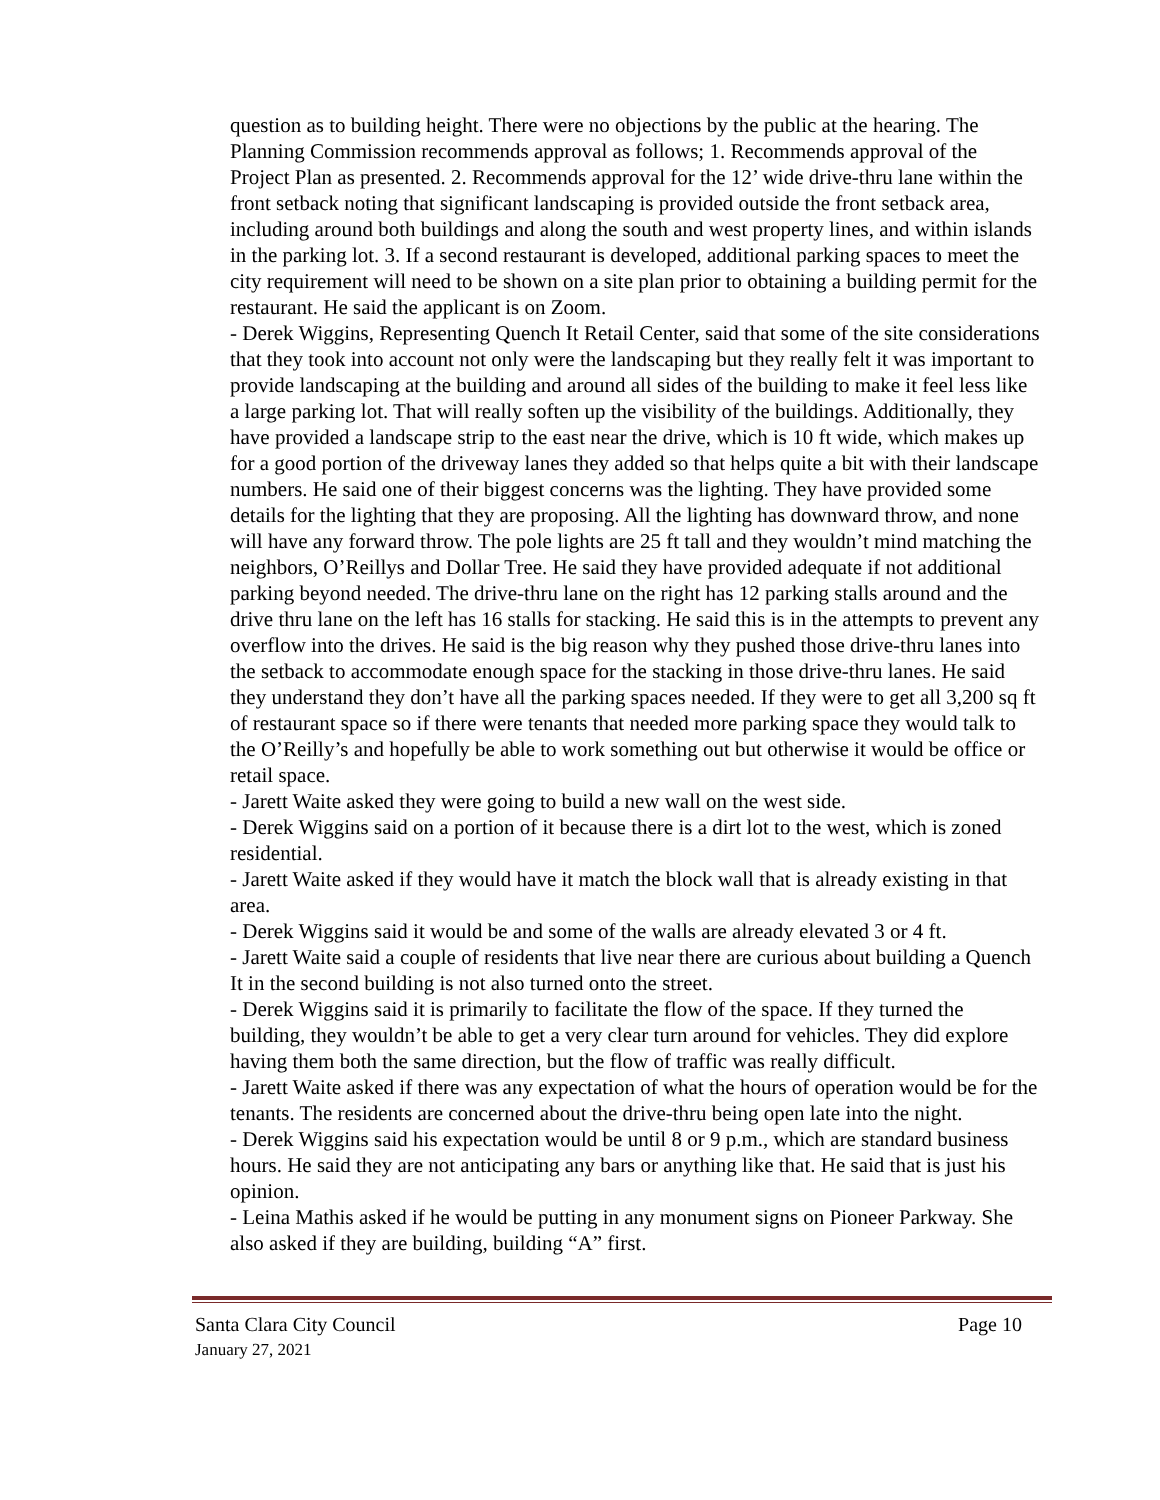question as to building height. There were no objections by the public at the hearing. The Planning Commission recommends approval as follows; 1. Recommends approval of the Project Plan as presented. 2. Recommends approval for the 12’ wide drive-thru lane within the front setback noting that significant landscaping is provided outside the front setback area, including around both buildings and along the south and west property lines, and within islands in the parking lot. 3. If a second restaurant is developed, additional parking spaces to meet the city requirement will need to be shown on a site plan prior to obtaining a building permit for the restaurant. He said the applicant is on Zoom.
- Derek Wiggins, Representing Quench It Retail Center, said that some of the site considerations that they took into account not only were the landscaping but they really felt it was important to provide landscaping at the building and around all sides of the building to make it feel less like a large parking lot. That will really soften up the visibility of the buildings. Additionally, they have provided a landscape strip to the east near the drive, which is 10 ft wide, which makes up for a good portion of the driveway lanes they added so that helps quite a bit with their landscape numbers. He said one of their biggest concerns was the lighting. They have provided some details for the lighting that they are proposing. All the lighting has downward throw, and none will have any forward throw. The pole lights are 25 ft tall and they wouldn’t mind matching the neighbors, O’Reillys and Dollar Tree. He said they have provided adequate if not additional parking beyond needed. The drive-thru lane on the right has 12 parking stalls around and the drive thru lane on the left has 16 stalls for stacking. He said this is in the attempts to prevent any overflow into the drives. He said is the big reason why they pushed those drive-thru lanes into the setback to accommodate enough space for the stacking in those drive-thru lanes. He said they understand they don’t have all the parking spaces needed. If they were to get all 3,200 sq ft of restaurant space so if there were tenants that needed more parking space they would talk to the O’Reilly’s and hopefully be able to work something out but otherwise it would be office or retail space.
- Jarett Waite asked they were going to build a new wall on the west side.
- Derek Wiggins said on a portion of it because there is a dirt lot to the west, which is zoned residential.
- Jarett Waite asked if they would have it match the block wall that is already existing in that area.
- Derek Wiggins said it would be and some of the walls are already elevated 3 or 4 ft.
- Jarett Waite said a couple of residents that live near there are curious about building a Quench It in the second building is not also turned onto the street.
- Derek Wiggins said it is primarily to facilitate the flow of the space. If they turned the building, they wouldn’t be able to get a very clear turn around for vehicles. They did explore having them both the same direction, but the flow of traffic was really difficult.
- Jarett Waite asked if there was any expectation of what the hours of operation would be for the tenants. The residents are concerned about the drive-thru being open late into the night.
- Derek Wiggins said his expectation would be until 8 or 9 p.m., which are standard business hours. He said they are not anticipating any bars or anything like that. He said that is just his opinion.
- Leina Mathis asked if he would be putting in any monument signs on Pioneer Parkway. She also asked if they are building, building “A” first.
Santa Clara City Council Page 10
January 27, 2021